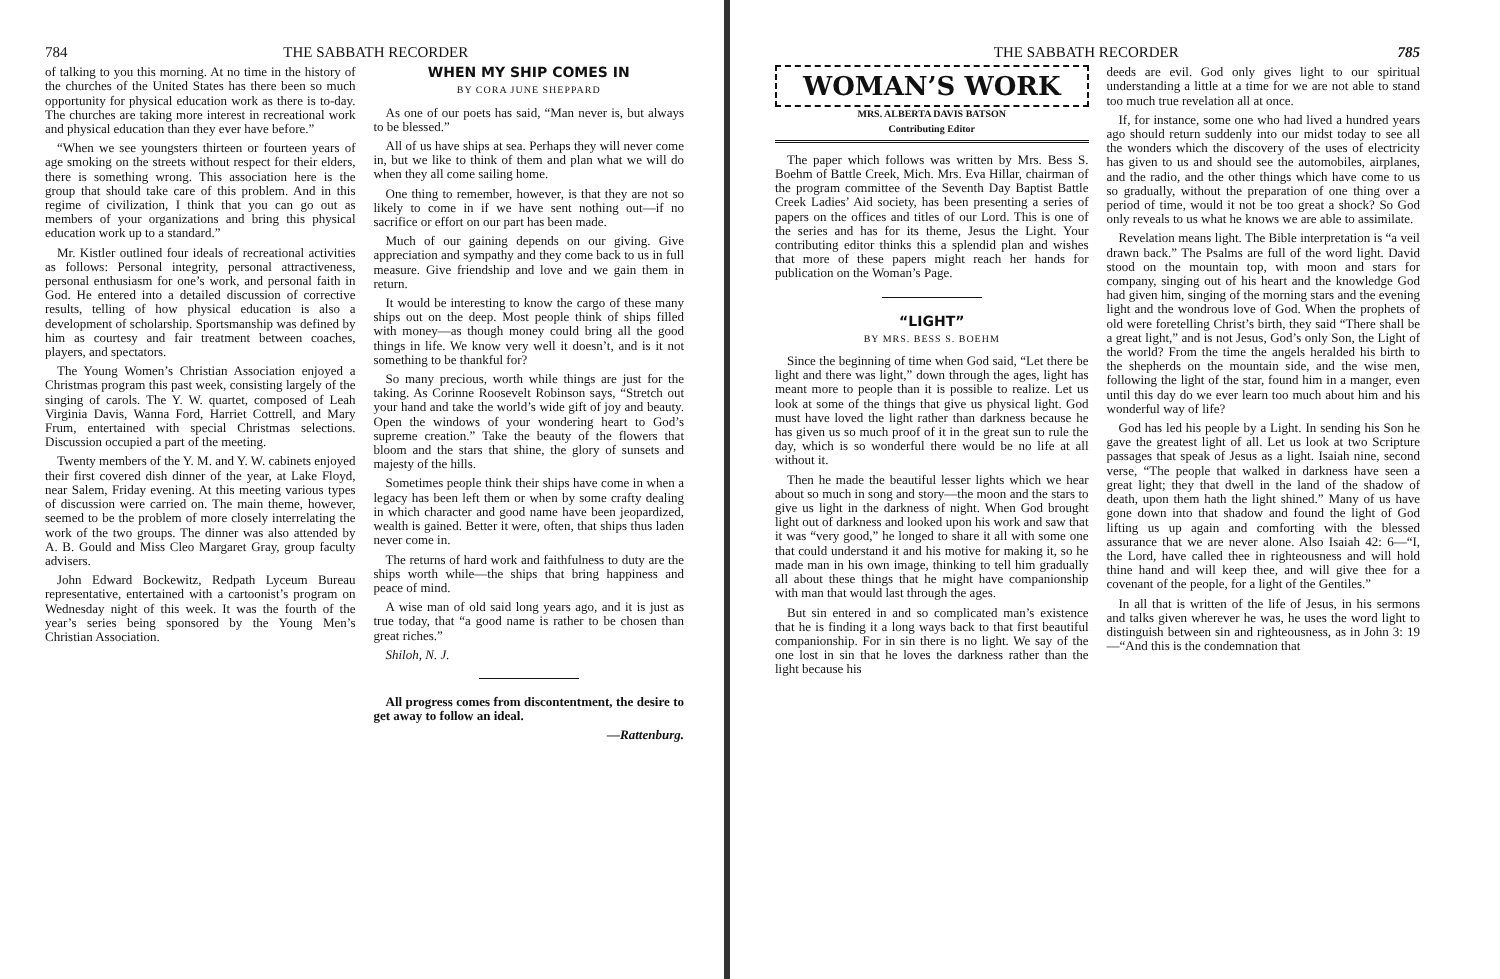784 THE SABBATH RECORDER
of talking to you this morning. At no time in the history of the churches of the United States has there been so much opportunity for physical education work as there is to-day. The churches are taking more interest in recreational work and physical education than they ever have before.”
“When we see youngsters thirteen or fourteen years of age smoking on the streets without respect for their elders, there is something wrong. This association here is the group that should take care of this problem. And in this regime of civilization, I think that you can go out as members of your organizations and bring this physical education work up to a standard.”
Mr. Kistler outlined four ideals of recreational activities as follows: Personal integrity, personal attractiveness, personal enthusiasm for one’s work, and personal faith in God. He entered into a detailed discussion of corrective results, telling of how physical education is also a development of scholarship. Sportsmanship was defined by him as courtesy and fair treatment between coaches, players, and spectators.
The Young Women’s Christian Association enjoyed a Christmas program this past week, consisting largely of the singing of carols. The Y. W. quartet, composed of Leah Virginia Davis, Wanna Ford, Harriet Cottrell, and Mary Frum, entertained with special Christmas selections. Discussion occupied a part of the meeting.
Twenty members of the Y. M. and Y. W. cabinets enjoyed their first covered dish dinner of the year, at Lake Floyd, near Salem, Friday evening. At this meeting various types of discussion were carried on. The main theme, however, seemed to be the problem of more closely interrelating the work of the two groups. The dinner was also attended by A. B. Gould and Miss Cleo Margaret Gray, group faculty advisers.
John Edward Bockewitz, Redpath Lyceum Bureau representative, entertained with a cartoonist’s program on Wednesday night of this week. It was the fourth of the year’s series being sponsored by the Young Men’s Christian Association.
WHEN MY SHIP COMES IN
BY CORA JUNE SHEPPARD
As one of our poets has said, “Man never is, but always to be blessed.”
All of us have ships at sea. Perhaps they will never come in, but we like to think of them and plan what we will do when they all come sailing home.
One thing to remember, however, is that they are not so likely to come in if we have sent nothing out—if no sacrifice or effort on our part has been made.
Much of our gaining depends on our giving. Give appreciation and sympathy and they come back to us in full measure. Give friendship and love and we gain them in return.
It would be interesting to know the cargo of these many ships out on the deep. Most people think of ships filled with money—as though money could bring all the good things in life. We know very well it doesn’t, and is it not something to be thankful for?
So many precious, worth while things are just for the taking. As Corinne Roosevelt Robinson says, “Stretch out your hand and take the world’s wide gift of joy and beauty. Open the windows of your wondering heart to God’s supreme creation.” Take the beauty of the flowers that bloom and the stars that shine, the glory of sunsets and majesty of the hills.
Sometimes people think their ships have come in when a legacy has been left them or when by some crafty dealing in which character and good name have been jeopardized, wealth is gained. Better it were, often, that ships thus laden never come in.
The returns of hard work and faithfulness to duty are the ships worth while—the ships that bring happiness and peace of mind.
A wise man of old said long years ago, and it is just as true today, that “a good name is rather to be chosen than great riches.”
Shiloh, N. J.
All progress comes from discontentment, the desire to get away to follow an ideal.
—Rattenburg.
THE SABBATH RECORDER 785
WOMAN’S WORK
MRS. ALBERTA DAVIS BATSON
Contributing Editor
The paper which follows was written by Mrs. Bess S. Boehm of Battle Creek, Mich. Mrs. Eva Hillar, chairman of the program committee of the Seventh Day Baptist Battle Creek Ladies’ Aid society, has been presenting a series of papers on the offices and titles of our Lord. This is one of the series and has for its theme, Jesus the Light. Your contributing editor thinks this a splendid plan and wishes that more of these papers might reach her hands for publication on the Woman’s Page.
“LIGHT”
BY MRS. BESS S. BOEHM
Since the beginning of time when God said, “Let there be light and there was light,” down through the ages, light has meant more to people than it is possible to realize. Let us look at some of the things that give us physical light. God must have loved the light rather than darkness because he has given us so much proof of it in the great sun to rule the day, which is so wonderful there would be no life at all without it.
Then he made the beautiful lesser lights which we hear about so much in song and story—the moon and the stars to give us light in the darkness of night. When God brought light out of darkness and looked upon his work and saw that it was “very good,” he longed to share it all with some one that could understand it and his motive for making it, so he made man in his own image, thinking to tell him gradually all about these things that he might have companionship with man that would last through the ages.
But sin entered in and so complicated man’s existence that he is finding it a long ways back to that first beautiful companionship. For in sin there is no light. We say of the one lost in sin that he loves the darkness rather than the light because his
deeds are evil. God only gives light to our spiritual understanding a little at a time for we are not able to stand too much true revelation all at once.
If, for instance, some one who had lived a hundred years ago should return suddenly into our midst today to see all the wonders which the discovery of the uses of electricity has given to us and should see the automobiles, airplanes, and the radio, and the other things which have come to us so gradually, without the preparation of one thing over a period of time, would it not be too great a shock? So God only reveals to us what he knows we are able to assimilate.
Revelation means light. The Bible interpretation is “a veil drawn back.” The Psalms are full of the word light. David stood on the mountain top, with moon and stars for company, singing out of his heart and the knowledge God had given him, singing of the morning stars and the evening light and the wondrous love of God. When the prophets of old were foretelling Christ’s birth, they said “There shall be a great light,” and is not Jesus, God’s only Son, the Light of the world? From the time the angels heralded his birth to the shepherds on the mountain side, and the wise men, following the light of the star, found him in a manger, even until this day do we ever learn too much about him and his wonderful way of life?
God has led his people by a Light. In sending his Son he gave the greatest light of all. Let us look at two Scripture passages that speak of Jesus as a light. Isaiah nine, second verse, “The people that walked in darkness have seen a great light; they that dwell in the land of the shadow of death, upon them hath the light shined.” Many of us have gone down into that shadow and found the light of God lifting us up again and comforting with the blessed assurance that we are never alone. Also Isaiah 42: 6—“I, the Lord, have called thee in righteousness and will hold thine hand and will keep thee, and will give thee for a covenant of the people, for a light of the Gentiles.”
In all that is written of the life of Jesus, in his sermons and talks given wherever he was, he uses the word light to distinguish between sin and righteousness, as in John 3: 19—“And this is the condemnation that